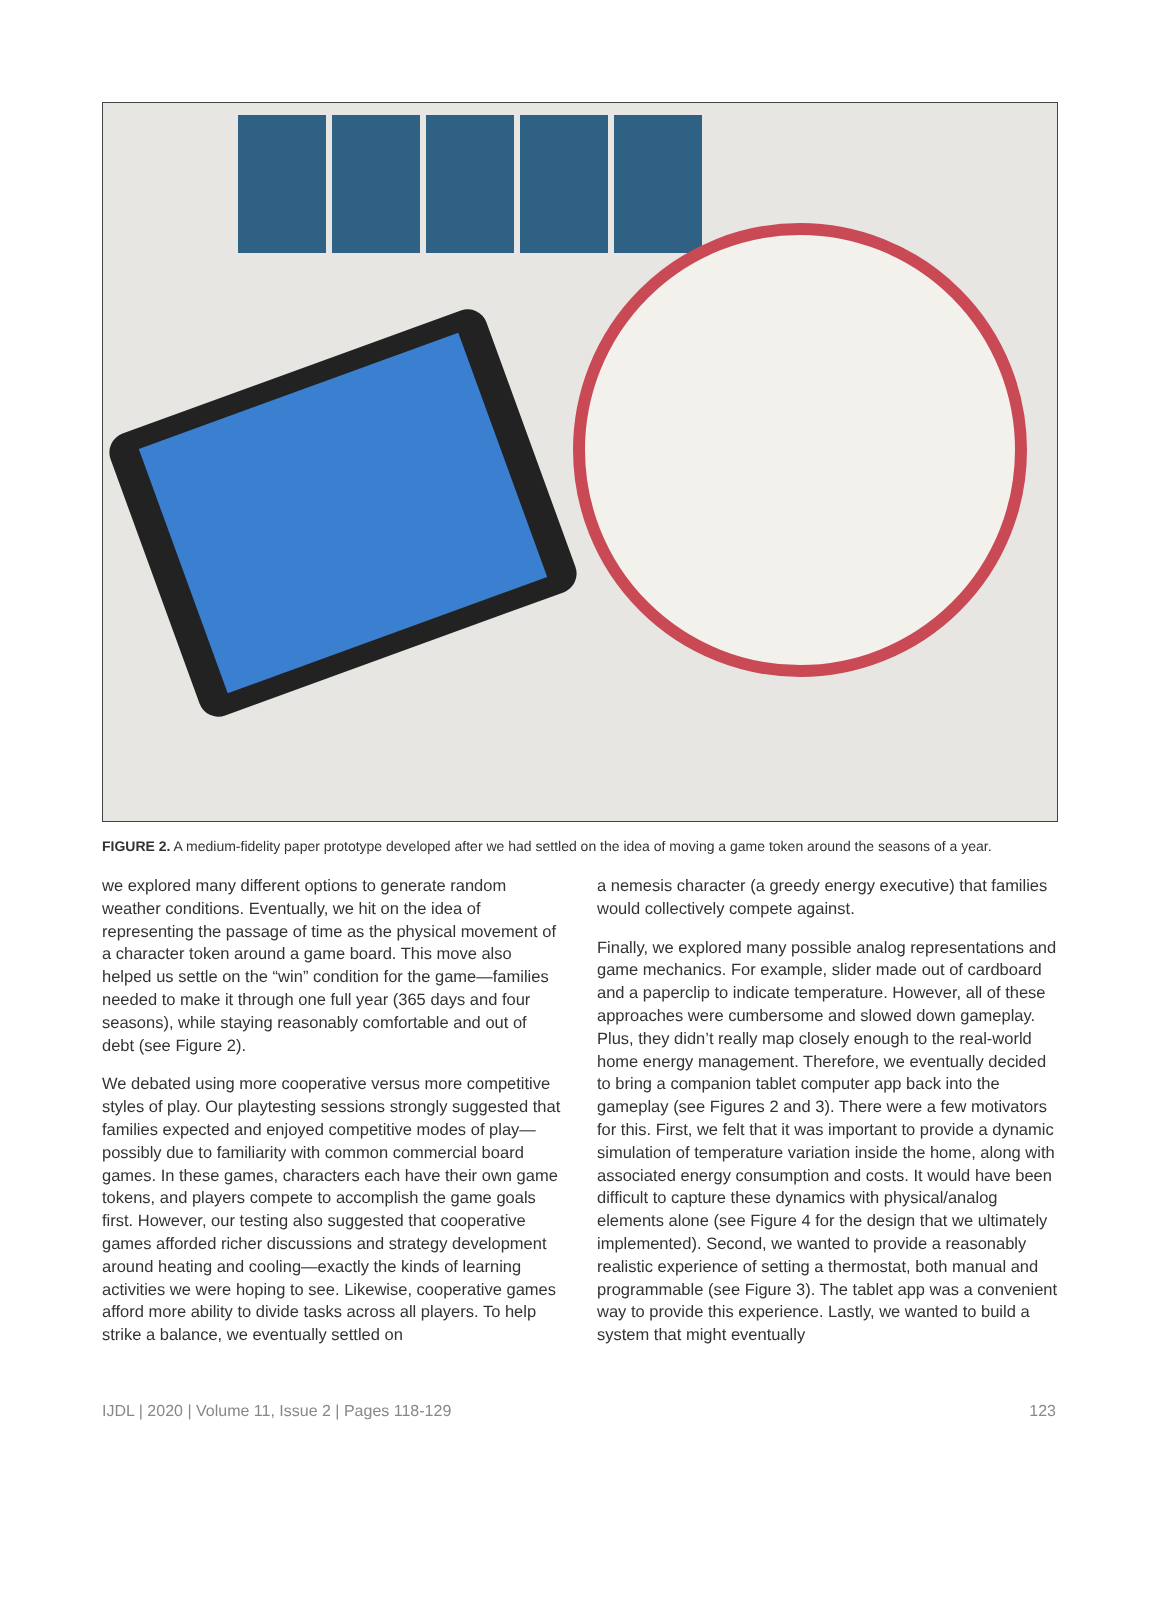FIGURE 2. A medium-fidelity paper prototype developed after we had settled on the idea of moving a game token around the seasons of a year.
we explored many different options to generate random weather conditions. Eventually, we hit on the idea of representing the passage of time as the physical movement of a character token around a game board. This move also helped us settle on the “win” condition for the game—families needed to make it through one full year (365 days and four seasons), while staying reasonably comfortable and out of debt (see Figure 2).
We debated using more cooperative versus more competitive styles of play. Our playtesting sessions strongly suggested that families expected and enjoyed competitive modes of play—possibly due to familiarity with common commercial board games. In these games, characters each have their own game tokens, and players compete to accomplish the game goals first. However, our testing also suggested that cooperative games afforded richer discussions and strategy development around heating and cooling—exactly the kinds of learning activities we were hoping to see. Likewise, cooperative games afford more ability to divide tasks across all players. To help strike a balance, we eventually settled on
a nemesis character (a greedy energy executive) that families would collectively compete against.
Finally, we explored many possible analog representations and game mechanics. For example, slider made out of cardboard and a paperclip to indicate temperature. However, all of these approaches were cumbersome and slowed down gameplay. Plus, they didn’t really map closely enough to the real-world home energy management. Therefore, we eventually decided to bring a companion tablet computer app back into the gameplay (see Figures 2 and 3). There were a few motivators for this. First, we felt that it was important to provide a dynamic simulation of temperature variation inside the home, along with associated energy consumption and costs. It would have been difficult to capture these dynamics with physical/analog elements alone (see Figure 4 for the design that we ultimately implemented). Second, we wanted to provide a reasonably realistic experience of setting a thermostat, both manual and programmable (see Figure 3). The tablet app was a convenient way to provide this experience. Lastly, we wanted to build a system that might eventually
IJDL | 2020 | Volume 11, Issue 2 | Pages 118-129 123